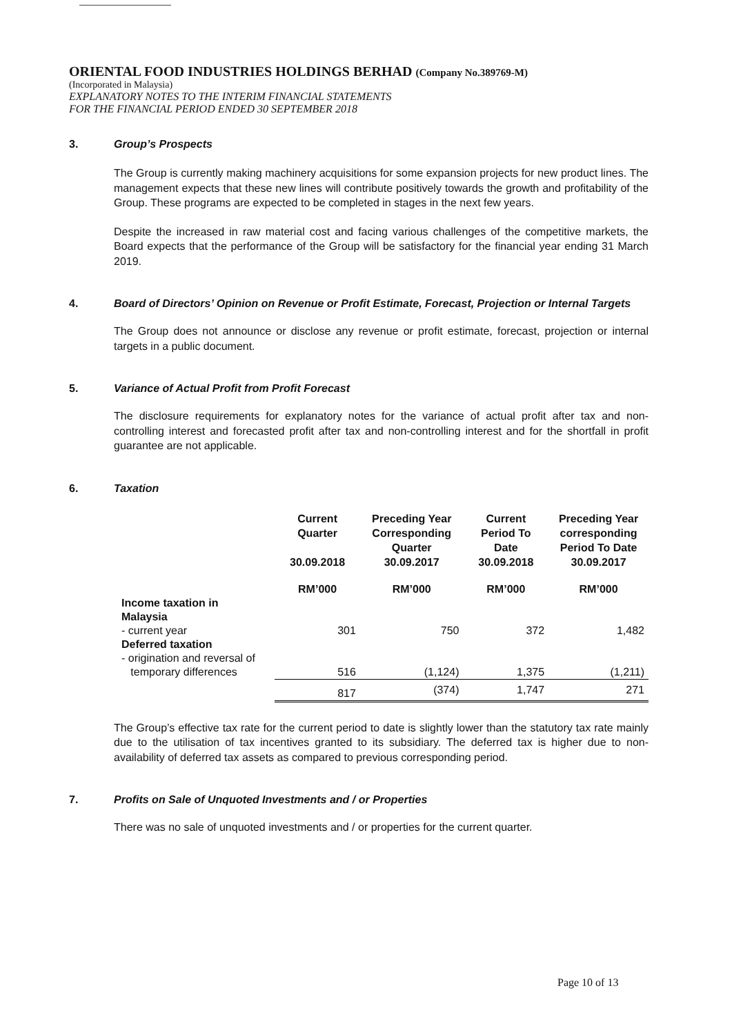ORIENTAL FOOD INDUSTRIES HOLDINGS BERHAD (Company No.389769-M)
(Incorporated in Malaysia)
EXPLANATORY NOTES TO THE INTERIM FINANCIAL STATEMENTS
FOR THE FINANCIAL PERIOD ENDED 30 SEPTEMBER 2018
3. Group’s Prospects
The Group is currently making machinery acquisitions for some expansion projects for new product lines. The management expects that these new lines will contribute positively towards the growth and profitability of the Group. These programs are expected to be completed in stages in the next few years.
Despite the increased in raw material cost and facing various challenges of the competitive markets, the Board expects that the performance of the Group will be satisfactory for the financial year ending 31 March 2019.
4. Board of Directors’ Opinion on Revenue or Profit Estimate, Forecast, Projection or Internal Targets
The Group does not announce or disclose any revenue or profit estimate, forecast, projection or internal targets in a public document.
5. Variance of Actual Profit from Profit Forecast
The disclosure requirements for explanatory notes for the variance of actual profit after tax and non-controlling interest and forecasted profit after tax and non-controlling interest and for the shortfall in profit guarantee are not applicable.
6. Taxation
| | Current Quarter 30.09.2018 | Preceding Year Corresponding Quarter 30.09.2017 | Current Period To Date 30.09.2018 | Preceding Year corresponding Period To Date 30.09.2017 |
| --- | --- | --- | --- | --- |
| | RM’000 | RM’000 | RM’000 | RM’000 |
| Income taxation in Malaysia | | | | |
| - current year | 301 | 750 | 372 | 1,482 |
| Deferred taxation | | | | |
| - origination and reversal of | | | | |
| temporary differences | 516 | (1,124) | 1,375 | (1,211) |
| | 817 | (374) | 1,747 | 271 |
The Group’s effective tax rate for the current period to date is slightly lower than the statutory tax rate mainly due to the utilisation of tax incentives granted to its subsidiary. The deferred tax is higher due to non-availability of deferred tax assets as compared to previous corresponding period.
7. Profits on Sale of Unquoted Investments and / or Properties
There was no sale of unquoted investments and / or properties for the current quarter.
Page 10 of 13